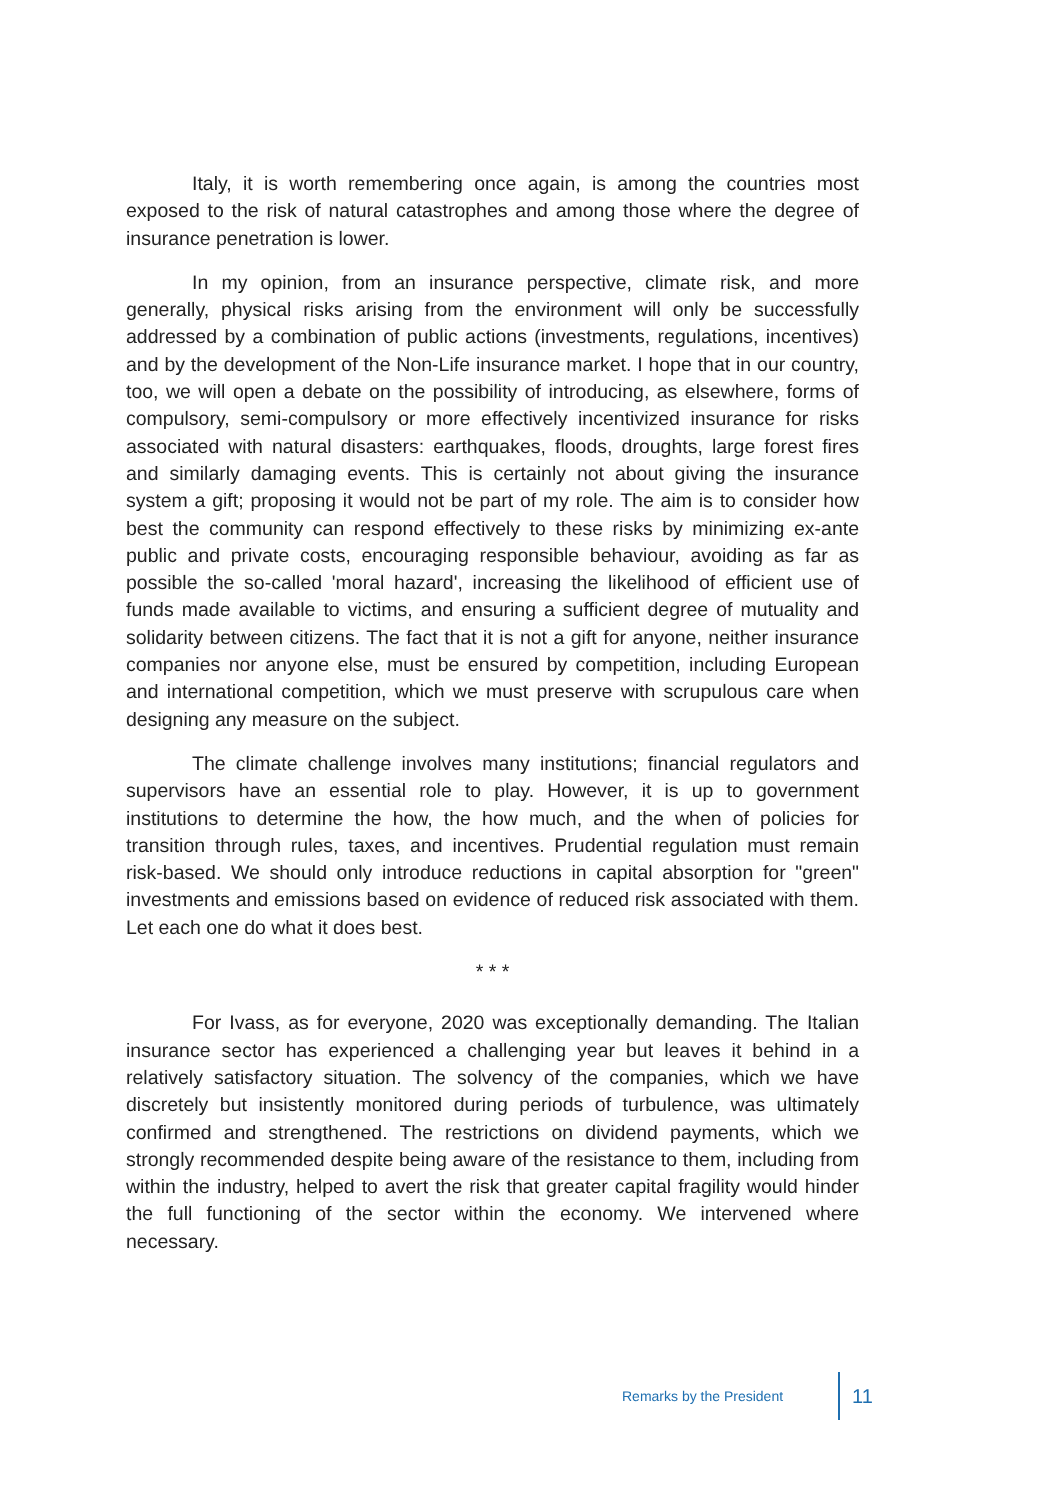Italy, it is worth remembering once again, is among the countries most exposed to the risk of natural catastrophes and among those where the degree of insurance penetration is lower.
In my opinion, from an insurance perspective, climate risk, and more generally, physical risks arising from the environment will only be successfully addressed by a combination of public actions (investments, regulations, incentives) and by the development of the Non-Life insurance market. I hope that in our country, too, we will open a debate on the possibility of introducing, as elsewhere, forms of compulsory, semi-compulsory or more effectively incentivized insurance for risks associated with natural disasters: earthquakes, floods, droughts, large forest fires and similarly damaging events. This is certainly not about giving the insurance system a gift; proposing it would not be part of my role. The aim is to consider how best the community can respond effectively to these risks by minimizing ex-ante public and private costs, encouraging responsible behaviour, avoiding as far as possible the so-called 'moral hazard', increasing the likelihood of efficient use of funds made available to victims, and ensuring a sufficient degree of mutuality and solidarity between citizens. The fact that it is not a gift for anyone, neither insurance companies nor anyone else, must be ensured by competition, including European and international competition, which we must preserve with scrupulous care when designing any measure on the subject.
The climate challenge involves many institutions; financial regulators and supervisors have an essential role to play. However, it is up to government institutions to determine the how, the how much, and the when of policies for transition through rules, taxes, and incentives. Prudential regulation must remain risk-based. We should only introduce reductions in capital absorption for "green" investments and emissions based on evidence of reduced risk associated with them. Let each one do what it does best.
* * *
For Ivass, as for everyone, 2020 was exceptionally demanding. The Italian insurance sector has experienced a challenging year but leaves it behind in a relatively satisfactory situation. The solvency of the companies, which we have discretely but insistently monitored during periods of turbulence, was ultimately confirmed and strengthened. The restrictions on dividend payments, which we strongly recommended despite being aware of the resistance to them, including from within the industry, helped to avert the risk that greater capital fragility would hinder the full functioning of the sector within the economy. We intervened where necessary.
Remarks by the President 11